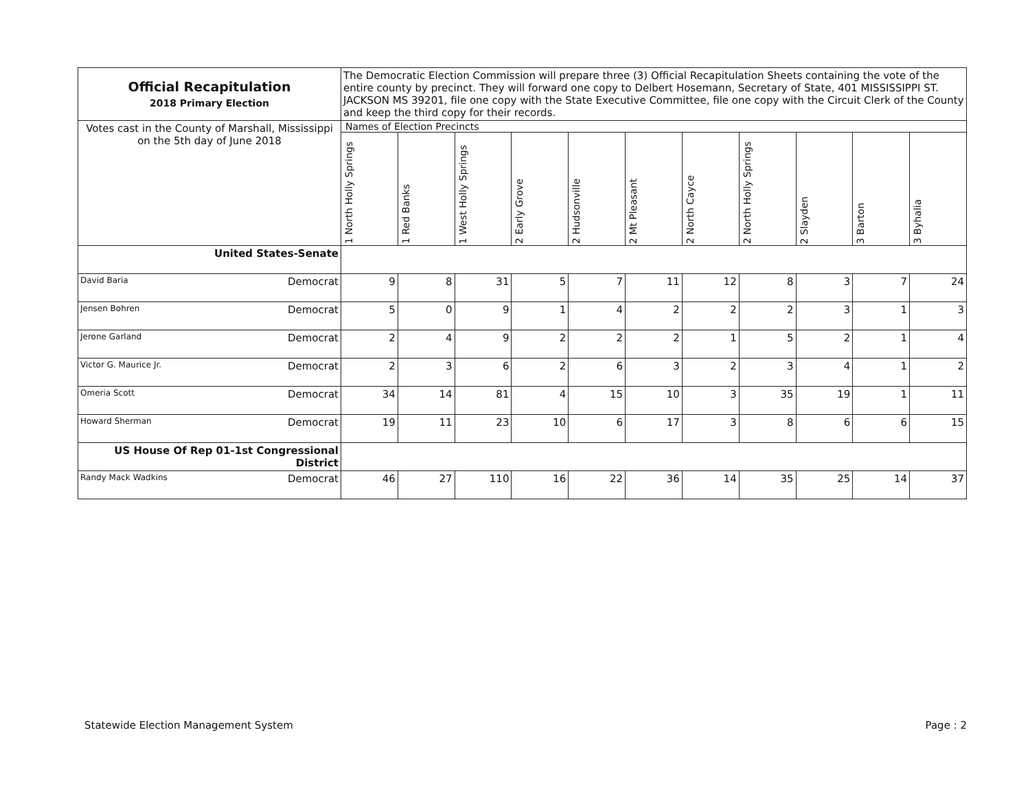| Official Recapitulation 2018 Primary Election | The Democratic Election Commission will prepare three (3) Official Recapitulation Sheets containing the vote of the entire county by precinct. They will forward one copy to Delbert Hosemann, Secretary of State, 401 MISSISSIPPI ST. JACKSON MS 39201, file one copy with the State Executive Committee, file one copy with the Circuit Clerk of the County and keep the third copy for their records. | | | | | | | | | | |
| Votes cast in the County of Marshall, Mississippi on the 5th day of June 2018 | Names of Election Precincts | | | | | | | | | | |
| | 1 North Holly Springs | 1 Red Banks | 1 West Holly Springs | 2 Early Grove | 2 Hudsonville | 2 Mt Pleasant | 2 North Cayce | 2 North Holly Springs | 2 Slayden | 3 Barton | 3 Byhalia |
| United States-Senate | | | | | | | | | | | |
| David Baria Democrat | 9 | 8 | 31 | 5 | 7 | 11 | 12 | 8 | 3 | 7 | 24 |
| Jensen Bohren Democrat | 5 | 0 | 9 | 1 | 4 | 2 | 2 | 2 | 3 | 1 | 3 |
| Jerone Garland Democrat | 2 | 4 | 9 | 2 | 2 | 2 | 1 | 5 | 2 | 1 | 4 |
| Victor G. Maurice Jr. Democrat | 2 | 3 | 6 | 2 | 6 | 3 | 2 | 3 | 4 | 1 | 2 |
| Omeria Scott Democrat | 34 | 14 | 81 | 4 | 15 | 10 | 3 | 35 | 19 | 1 | 11 |
| Howard Sherman Democrat | 19 | 11 | 23 | 10 | 6 | 17 | 3 | 8 | 6 | 6 | 15 |
| US House Of Rep 01-1st Congressional District | | | | | | | | | | | |
| Randy Mack Wadkins Democrat | 46 | 27 | 110 | 16 | 22 | 36 | 14 | 35 | 25 | 14 | 37 |
Statewide Election Management System Page : 2